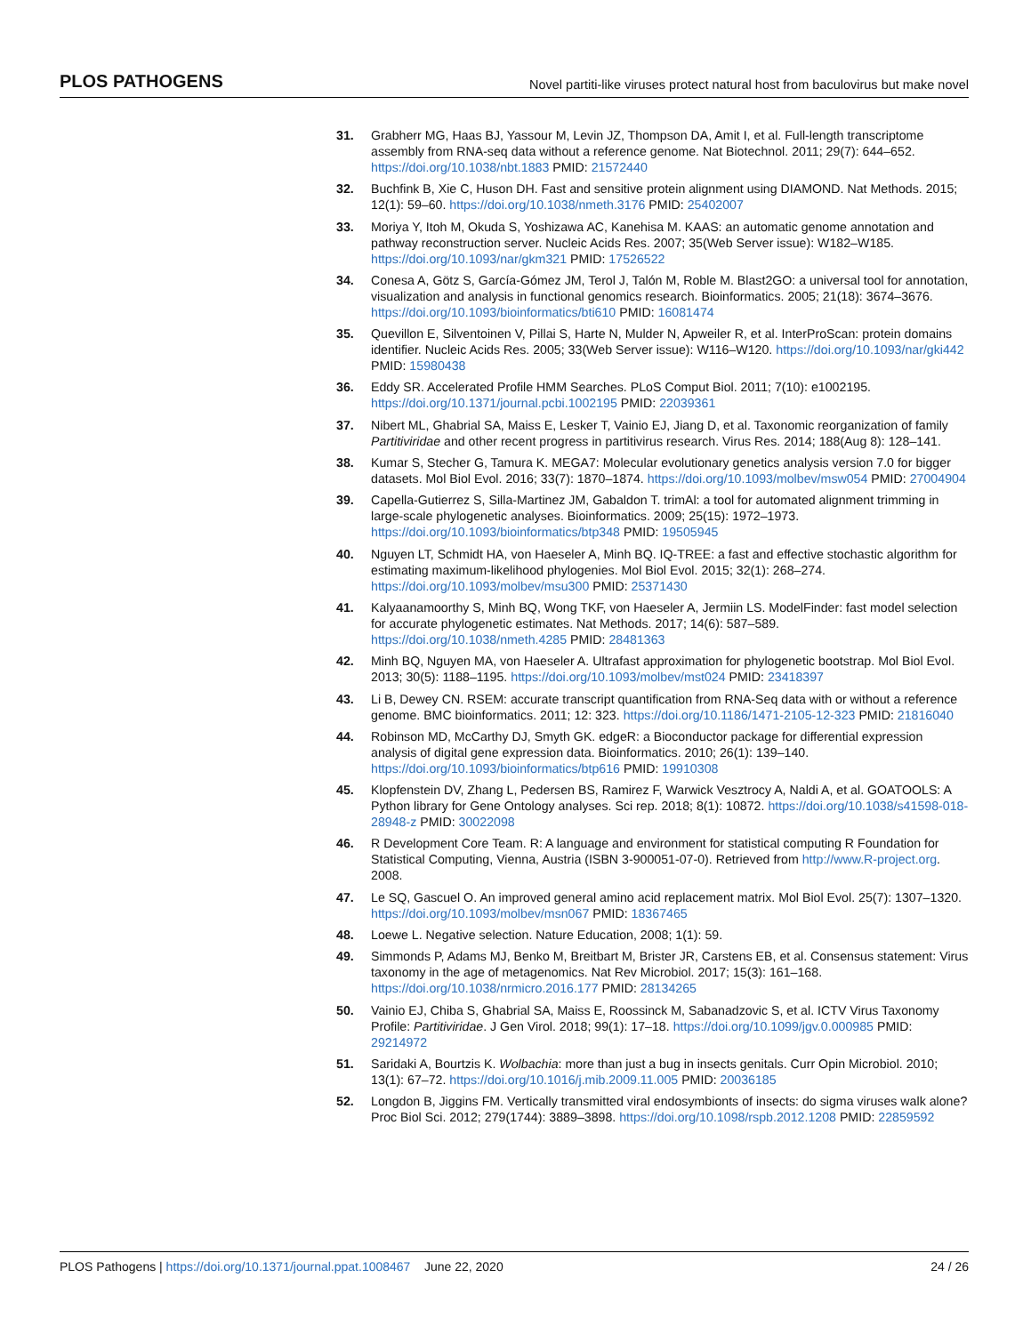PLOS PATHOGENS Novel partiti-like viruses protect natural host from baculovirus but make novel
31. Grabherr MG, Haas BJ, Yassour M, Levin JZ, Thompson DA, Amit I, et al. Full-length transcriptome assembly from RNA-seq data without a reference genome. Nat Biotechnol. 2011; 29(7): 644–652. https://doi.org/10.1038/nbt.1883 PMID: 21572440
32. Buchfink B, Xie C, Huson DH. Fast and sensitive protein alignment using DIAMOND. Nat Methods. 2015; 12(1): 59–60. https://doi.org/10.1038/nmeth.3176 PMID: 25402007
33. Moriya Y, Itoh M, Okuda S, Yoshizawa AC, Kanehisa M. KAAS: an automatic genome annotation and pathway reconstruction server. Nucleic Acids Res. 2007; 35(Web Server issue): W182–W185. https://doi.org/10.1093/nar/gkm321 PMID: 17526522
34. Conesa A, Götz S, García-Gómez JM, Terol J, Talón M, Roble M. Blast2GO: a universal tool for annotation, visualization and analysis in functional genomics research. Bioinformatics. 2005; 21(18): 3674–3676. https://doi.org/10.1093/bioinformatics/bti610 PMID: 16081474
35. Quevillon E, Silventoinen V, Pillai S, Harte N, Mulder N, Apweiler R, et al. InterProScan: protein domains identifier. Nucleic Acids Res. 2005; 33(Web Server issue): W116–W120. https://doi.org/10.1093/nar/gki442 PMID: 15980438
36. Eddy SR. Accelerated Profile HMM Searches. PLoS Comput Biol. 2011; 7(10): e1002195. https://doi.org/10.1371/journal.pcbi.1002195 PMID: 22039361
37. Nibert ML, Ghabrial SA, Maiss E, Lesker T, Vainio EJ, Jiang D, et al. Taxonomic reorganization of family Partitiviridae and other recent progress in partitivirus research. Virus Res. 2014; 188(Aug 8): 128–141.
38. Kumar S, Stecher G, Tamura K. MEGA7: Molecular evolutionary genetics analysis version 7.0 for bigger datasets. Mol Biol Evol. 2016; 33(7): 1870–1874. https://doi.org/10.1093/molbev/msw054 PMID: 27004904
39. Capella-Gutierrez S, Silla-Martinez JM, Gabaldon T. trimAl: a tool for automated alignment trimming in large-scale phylogenetic analyses. Bioinformatics. 2009; 25(15): 1972–1973. https://doi.org/10.1093/bioinformatics/btp348 PMID: 19505945
40. Nguyen LT, Schmidt HA, von Haeseler A, Minh BQ. IQ-TREE: a fast and effective stochastic algorithm for estimating maximum-likelihood phylogenies. Mol Biol Evol. 2015; 32(1): 268–274. https://doi.org/10.1093/molbev/msu300 PMID: 25371430
41. Kalyaanamoorthy S, Minh BQ, Wong TKF, von Haeseler A, Jermiin LS. ModelFinder: fast model selection for accurate phylogenetic estimates. Nat Methods. 2017; 14(6): 587–589. https://doi.org/10.1038/nmeth.4285 PMID: 28481363
42. Minh BQ, Nguyen MA, von Haeseler A. Ultrafast approximation for phylogenetic bootstrap. Mol Biol Evol. 2013; 30(5): 1188–1195. https://doi.org/10.1093/molbev/mst024 PMID: 23418397
43. Li B, Dewey CN. RSEM: accurate transcript quantification from RNA-Seq data with or without a reference genome. BMC bioinformatics. 2011; 12: 323. https://doi.org/10.1186/1471-2105-12-323 PMID: 21816040
44. Robinson MD, McCarthy DJ, Smyth GK. edgeR: a Bioconductor package for differential expression analysis of digital gene expression data. Bioinformatics. 2010; 26(1): 139–140. https://doi.org/10.1093/bioinformatics/btp616 PMID: 19910308
45. Klopfenstein DV, Zhang L, Pedersen BS, Ramirez F, Warwick Vesztrocy A, Naldi A, et al. GOATOOLS: A Python library for Gene Ontology analyses. Sci rep. 2018; 8(1): 10872. https://doi.org/10.1038/s41598-018-28948-z PMID: 30022098
46. R Development Core Team. R: A language and environment for statistical computing R Foundation for Statistical Computing, Vienna, Austria (ISBN 3-900051-07-0). Retrieved from http://www.R-project.org. 2008.
47. Le SQ, Gascuel O. An improved general amino acid replacement matrix. Mol Biol Evol. 25(7): 1307–1320. https://doi.org/10.1093/molbev/msn067 PMID: 18367465
48. Loewe L. Negative selection. Nature Education, 2008; 1(1): 59.
49. Simmonds P, Adams MJ, Benko M, Breitbart M, Brister JR, Carstens EB, et al. Consensus statement: Virus taxonomy in the age of metagenomics. Nat Rev Microbiol. 2017; 15(3): 161–168. https://doi.org/10.1038/nrmicro.2016.177 PMID: 28134265
50. Vainio EJ, Chiba S, Ghabrial SA, Maiss E, Roossinck M, Sabanadzovic S, et al. ICTV Virus Taxonomy Profile: Partitiviridae. J Gen Virol. 2018; 99(1): 17–18. https://doi.org/10.1099/jgv.0.000985 PMID: 29214972
51. Saridaki A, Bourtzis K. Wolbachia: more than just a bug in insects genitals. Curr Opin Microbiol. 2010; 13(1): 67–72. https://doi.org/10.1016/j.mib.2009.11.005 PMID: 20036185
52. Longdon B, Jiggins FM. Vertically transmitted viral endosymbionts of insects: do sigma viruses walk alone? Proc Biol Sci. 2012; 279(1744): 3889–3898. https://doi.org/10.1098/rspb.2012.1208 PMID: 22859592
PLOS Pathogens | https://doi.org/10.1371/journal.ppat.1008467 June 22, 2020 24 / 26